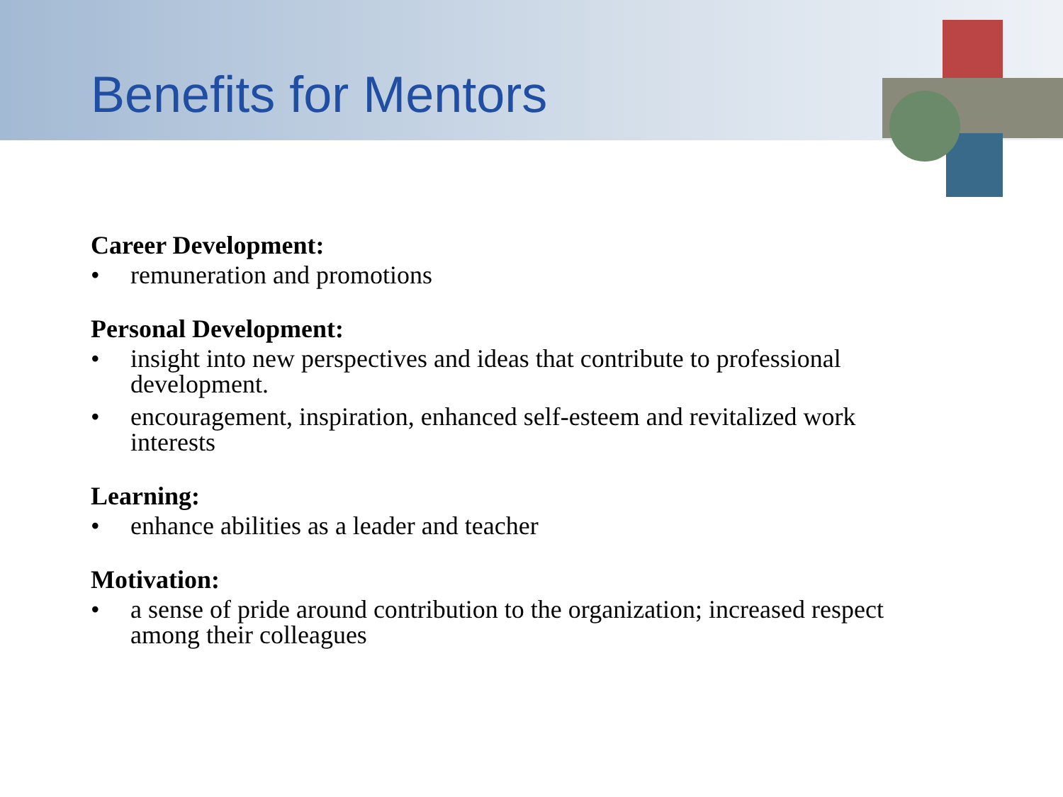Benefits for Mentors
Career Development:
• remuneration and promotions
Personal Development:
• insight into new perspectives and ideas that contribute to professional development.
• encouragement, inspiration, enhanced self-esteem and revitalized work interests
Learning:
• enhance abilities as a leader and teacher
Motivation:
• a sense of pride around contribution to the organization; increased respect among their colleagues